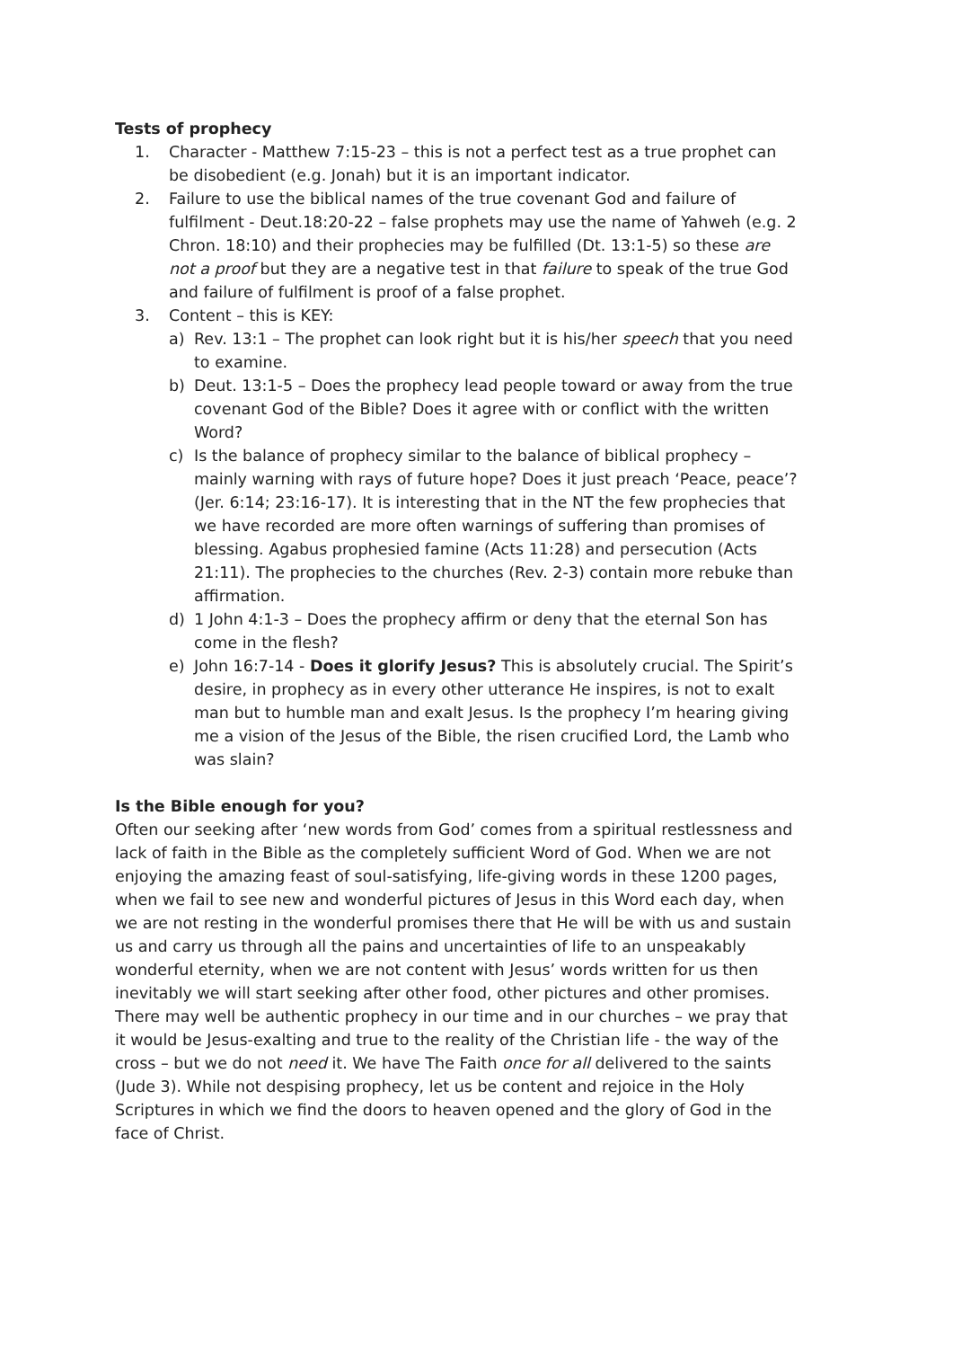Tests of prophecy
1. Character - Matthew 7:15-23 – this is not a perfect test as a true prophet can be disobedient (e.g. Jonah) but it is an important indicator.
2. Failure to use the biblical names of the true covenant God and failure of fulfilment - Deut.18:20-22 – false prophets may use the name of Yahweh (e.g. 2 Chron. 18:10) and their prophecies may be fulfilled (Dt. 13:1-5) so these are not a proof but they are a negative test in that failure to speak of the true God and failure of fulfilment is proof of a false prophet.
3. Content – this is KEY:
a) Rev. 13:1 – The prophet can look right but it is his/her speech that you need to examine.
b) Deut. 13:1-5 – Does the prophecy lead people toward or away from the true covenant God of the Bible? Does it agree with or conflict with the written Word?
c) Is the balance of prophecy similar to the balance of biblical prophecy – mainly warning with rays of future hope? Does it just preach ‘Peace, peace’? (Jer. 6:14; 23:16-17). It is interesting that in the NT the few prophecies that we have recorded are more often warnings of suffering than promises of blessing. Agabus prophesied famine (Acts 11:28) and persecution (Acts 21:11). The prophecies to the churches (Rev. 2-3) contain more rebuke than affirmation.
d) 1 John 4:1-3 – Does the prophecy affirm or deny that the eternal Son has come in the flesh?
e) John 16:7-14 - Does it glorify Jesus? This is absolutely crucial. The Spirit’s desire, in prophecy as in every other utterance He inspires, is not to exalt man but to humble man and exalt Jesus. Is the prophecy I’m hearing giving me a vision of the Jesus of the Bible, the risen crucified Lord, the Lamb who was slain?
Is the Bible enough for you?
Often our seeking after ‘new words from God’ comes from a spiritual restlessness and lack of faith in the Bible as the completely sufficient Word of God. When we are not enjoying the amazing feast of soul-satisfying, life-giving words in these 1200 pages, when we fail to see new and wonderful pictures of Jesus in this Word each day, when we are not resting in the wonderful promises there that He will be with us and sustain us and carry us through all the pains and uncertainties of life to an unspeakably wonderful eternity, when we are not content with Jesus’ words written for us then inevitably we will start seeking after other food, other pictures and other promises. There may well be authentic prophecy in our time and in our churches – we pray that it would be Jesus-exalting and true to the reality of the Christian life - the way of the cross – but we do not need it. We have The Faith once for all delivered to the saints (Jude 3). While not despising prophecy, let us be content and rejoice in the Holy Scriptures in which we find the doors to heaven opened and the glory of God in the face of Christ.